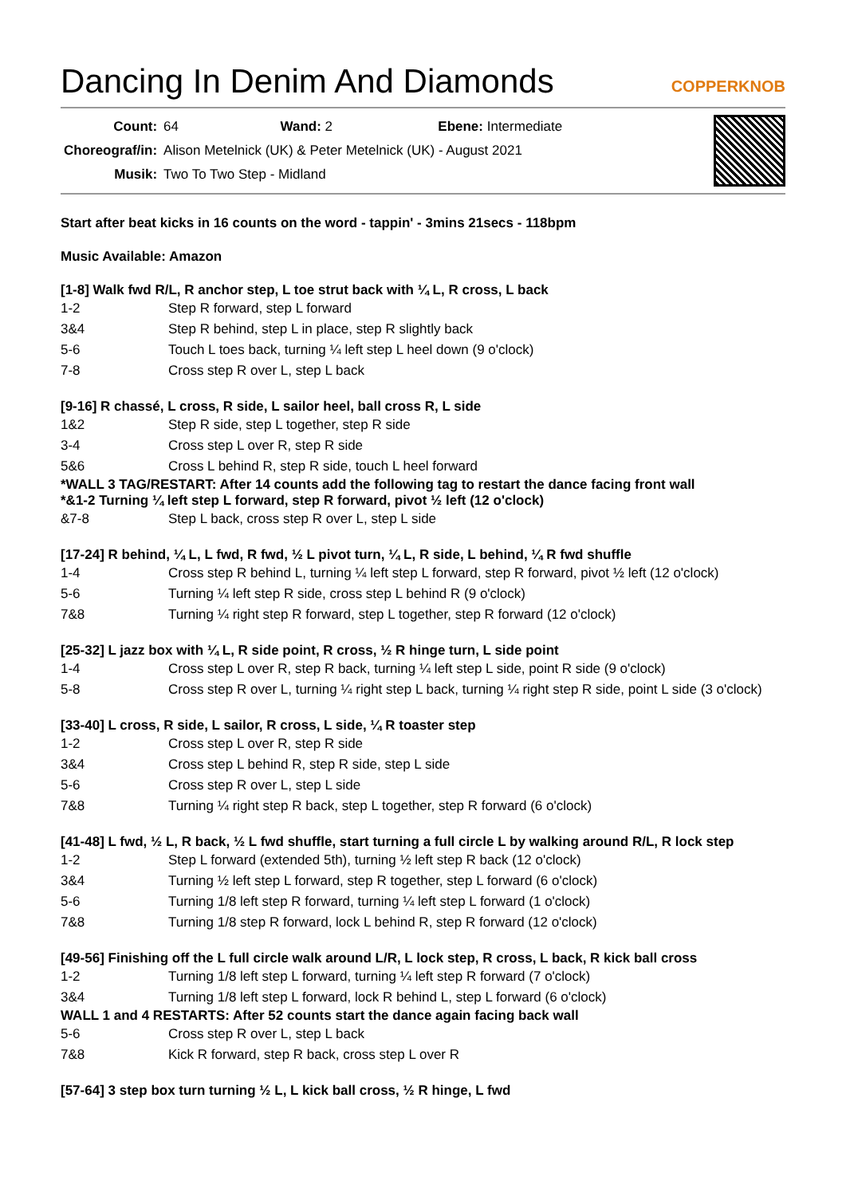Dancing In Denim And Diamonds
COPPERKNOB
| Count: | 64 Wand: 2 Ebene: Intermediate |
| Choreograf/in: | Alison Metelnick (UK) & Peter Metelnick (UK) - August 2021 |
| Musik: | Two To Two Step - Midland |
Start after beat kicks in 16 counts on the word - tappin' - 3mins 21secs - 118bpm
Music Available: Amazon
[1-8] Walk fwd R/L, R anchor step, L toe strut back with ¼ L, R cross, L back
| 1-2 | Step R forward, step L forward |
| 3&4 | Step R behind, step L in place, step R slightly back |
| 5-6 | Touch L toes back, turning ¼ left step L heel down (9 o'clock) |
| 7-8 | Cross step R over L, step L back |
[9-16] R chassé, L cross, R side, L sailor heel, ball cross R, L side
| 1&2 | Step R side, step L together, step R side |
| 3-4 | Cross step L over R, step R side |
| 5&6 | Cross L behind R, step R side, touch L heel forward |
*WALL 3 TAG/RESTART: After 14 counts add the following tag to restart the dance facing front wall
*&1-2 Turning ¼ left step L forward, step R forward, pivot ½ left (12 o'clock)
| &7-8 | Step L back, cross step R over L, step L side |
[17-24] R behind, ¼ L, L fwd, R fwd, ½ L pivot turn, ¼ L, R side, L behind, ¼ R fwd shuffle
| 1-4 | Cross step R behind L, turning ¼ left step L forward, step R forward, pivot ½ left (12 o'clock) |
| 5-6 | Turning ¼ left step R side, cross step L behind R (9 o'clock) |
| 7&8 | Turning ¼ right step R forward, step L together, step R forward (12 o'clock) |
[25-32] L jazz box with ¼ L, R side point, R cross, ½ R hinge turn, L side point
| 1-4 | Cross step L over R, step R back, turning ¼ left step L side, point R side (9 o'clock) |
| 5-8 | Cross step R over L, turning ¼ right step L back, turning ¼ right step R side, point L side (3 o'clock) |
[33-40] L cross, R side, L sailor, R cross, L side, ¼ R toaster step
| 1-2 | Cross step L over R, step R side |
| 3&4 | Cross step L behind R, step R side, step L side |
| 5-6 | Cross step R over L, step L side |
| 7&8 | Turning ¼ right step R back, step L together, step R forward (6 o'clock) |
[41-48] L fwd, ½ L, R back, ½ L fwd shuffle, start turning a full circle L by walking around R/L, R lock step
| 1-2 | Step L forward (extended 5th), turning ½ left step R back (12 o'clock) |
| 3&4 | Turning ½ left step L forward, step R together, step L forward (6 o'clock) |
| 5-6 | Turning 1/8 left step R forward, turning ¼ left step L forward (1 o'clock) |
| 7&8 | Turning 1/8 step R forward, lock L behind R, step R forward (12 o'clock) |
[49-56] Finishing off the L full circle walk around L/R, L lock step, R cross, L back, R kick ball cross
| 1-2 | Turning 1/8 left step L forward, turning ¼ left step R forward (7 o'clock) |
| 3&4 | Turning 1/8 left step L forward, lock R behind L, step L forward (6 o'clock) |
WALL 1 and 4 RESTARTS: After 52 counts start the dance again facing back wall
| 5-6 | Cross step R over L, step L back |
| 7&8 | Kick R forward, step R back, cross step L over R |
[57-64] 3 step box turn turning ½ L, L kick ball cross, ½ R hinge, L fwd